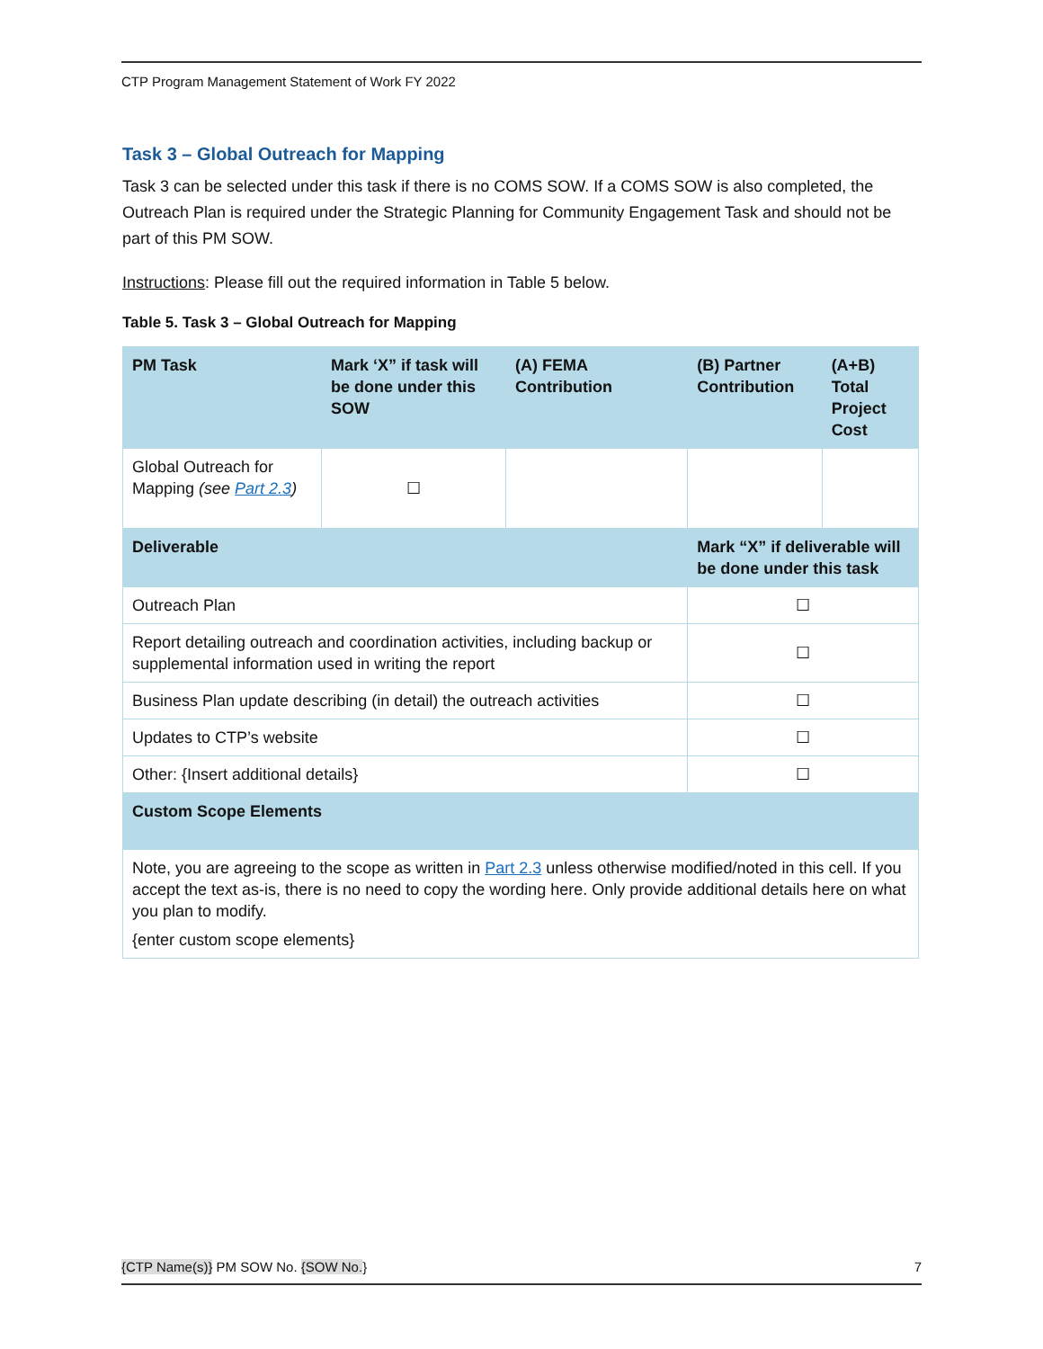CTP Program Management Statement of Work FY 2022
Task 3 – Global Outreach for Mapping
Task 3 can be selected under this task if there is no COMS SOW. If a COMS SOW is also completed, the Outreach Plan is required under the Strategic Planning for Community Engagement Task and should not be part of this PM SOW.
Instructions: Please fill out the required information in Table 5 below.
Table 5. Task 3 – Global Outreach for Mapping
| PM Task | Mark ‘X” if task will be done under this SOW | (A) FEMA Contribution | (B) Partner Contribution | (A+B) Total Project Cost |
| --- | --- | --- | --- | --- |
| Global Outreach for Mapping (see Part 2.3 ) | ☐ | | | |
| Deliverable | | | Mark “X” if deliverable will be done under this task | |
| Outreach Plan | | | ☐ | |
| Report detailing outreach and coordination activities, including backup or supplemental information used in writing the report | | | ☐ | |
| Business Plan update describing (in detail) the outreach activities | | | ☐ | |
| Updates to CTP’s website | | | ☐ | |
| Other: {Insert additional details} | | | ☐ | |
| Custom Scope Elements | | | | |
| Note, you are agreeing to the scope as written in Part 2.3 unless otherwise modified/noted in this cell. If you accept the text as-is, there is no need to copy the wording here. Only provide additional details here on what you plan to modify. {enter custom scope elements} | | | | |
{CTP Name(s)} PM SOW No. {SOW No.} 7